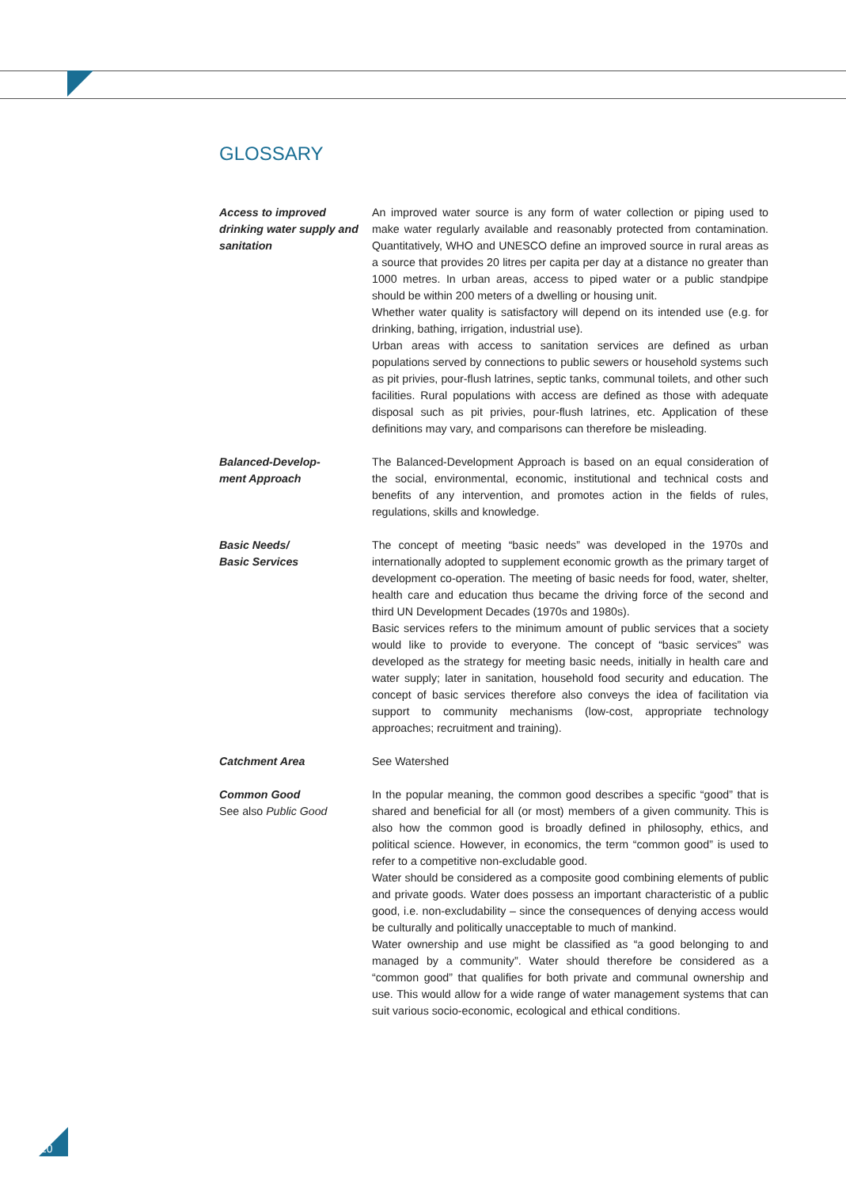GLOSSARY
Access to improved drinking water supply and sanitation
An improved water source is any form of water collection or piping used to make water regularly available and reasonably protected from contamination. Quantitatively, WHO and UNESCO define an improved source in rural areas as a source that provides 20 litres per capita per day at a distance no greater than 1000 metres. In urban areas, access to piped water or a public standpipe should be within 200 meters of a dwelling or housing unit.
Whether water quality is satisfactory will depend on its intended use (e.g. for drinking, bathing, irrigation, industrial use).
Urban areas with access to sanitation services are defined as urban populations served by connections to public sewers or household systems such as pit privies, pour-flush latrines, septic tanks, communal toilets, and other such facilities. Rural populations with access are defined as those with adequate disposal such as pit privies, pour-flush latrines, etc. Application of these definitions may vary, and comparisons can therefore be misleading.
Balanced-Develop-
ment Approach
The Balanced-Development Approach is based on an equal consideration of the social, environmental, economic, institutional and technical costs and benefits of any intervention, and promotes action in the fields of rules, regulations, skills and knowledge.
Basic Needs/
Basic Services
The concept of meeting “basic needs” was developed in the 1970s and internationally adopted to supplement economic growth as the primary target of development co-operation. The meeting of basic needs for food, water, shelter, health care and education thus became the driving force of the second and third UN Development Decades (1970s and 1980s).
Basic services refers to the minimum amount of public services that a society would like to provide to everyone. The concept of “basic services” was developed as the strategy for meeting basic needs, initially in health care and water supply; later in sanitation, household food security and education. The concept of basic services therefore also conveys the idea of facilitation via support to community mechanisms (low-cost, appropriate technology approaches; recruitment and training).
Catchment Area See Watershed
Common Good
See also Public Good
In the popular meaning, the common good describes a specific “good” that is shared and beneficial for all (or most) members of a given community. This is also how the common good is broadly defined in philosophy, ethics, and political science. However, in economics, the term “common good” is used to refer to a competitive non-excludable good.
Water should be considered as a composite good combining elements of public and private goods. Water does possess an important characteristic of a public good, i.e. non-excludability – since the consequences of denying access would be culturally and politically unacceptable to much of mankind.
Water ownership and use might be classified as “a good belonging to and managed by a community”. Water should therefore be considered as a “common good” that qualifies for both private and communal ownership and use. This would allow for a wide range of water management systems that can suit various socio-economic, ecological and ethical conditions.
20